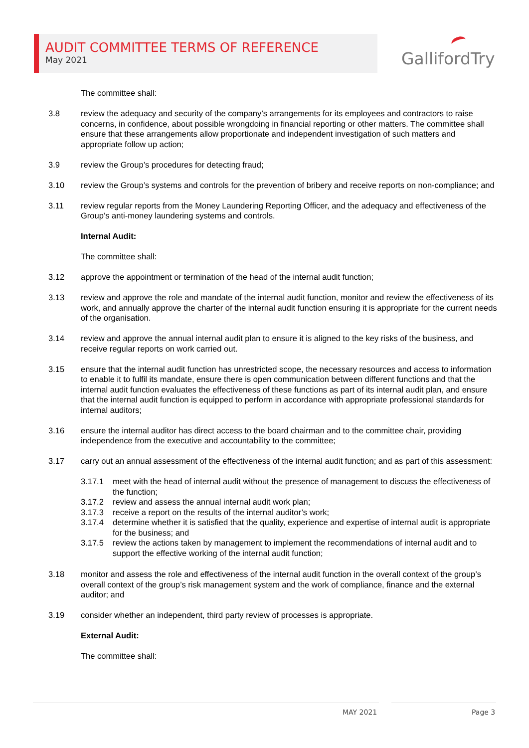AUDIT COMMITTEE TERMS OF REFERENCE
May 2021
GallifordTry
The committee shall:
3.8 review the adequacy and security of the company’s arrangements for its employees and contractors to raise concerns, in confidence, about possible wrongdoing in financial reporting or other matters. The committee shall ensure that these arrangements allow proportionate and independent investigation of such matters and appropriate follow up action;
3.9 review the Group’s procedures for detecting fraud;
3.10 review the Group’s systems and controls for the prevention of bribery and receive reports on non-compliance; and
3.11 review regular reports from the Money Laundering Reporting Officer, and the adequacy and effectiveness of the Group’s anti-money laundering systems and controls.
Internal Audit:
The committee shall:
3.12 approve the appointment or termination of the head of the internal audit function;
3.13 review and approve the role and mandate of the internal audit function, monitor and review the effectiveness of its work, and annually approve the charter of the internal audit function ensuring it is appropriate for the current needs of the organisation.
3.14 review and approve the annual internal audit plan to ensure it is aligned to the key risks of the business, and receive regular reports on work carried out.
3.15 ensure that the internal audit function has unrestricted scope, the necessary resources and access to information to enable it to fulfil its mandate, ensure there is open communication between different functions and that the internal audit function evaluates the effectiveness of these functions as part of its internal audit plan, and ensure that the internal audit function is equipped to perform in accordance with appropriate professional standards for internal auditors;
3.16 ensure the internal auditor has direct access to the board chairman and to the committee chair, providing independence from the executive and accountability to the committee;
3.17 carry out an annual assessment of the effectiveness of the internal audit function; and as part of this assessment:
3.17.1 meet with the head of internal audit without the presence of management to discuss the effectiveness of the function;
3.17.2 review and assess the annual internal audit work plan;
3.17.3 receive a report on the results of the internal auditor’s work;
3.17.4 determine whether it is satisfied that the quality, experience and expertise of internal audit is appropriate for the business; and
3.17.5 review the actions taken by management to implement the recommendations of internal audit and to support the effective working of the internal audit function;
3.18 monitor and assess the role and effectiveness of the internal audit function in the overall context of the group’s overall context of the group’s risk management system and the work of compliance, finance and the external auditor; and
3.19 consider whether an independent, third party review of processes is appropriate.
External Audit:
The committee shall:
MAY 2021 Page 3